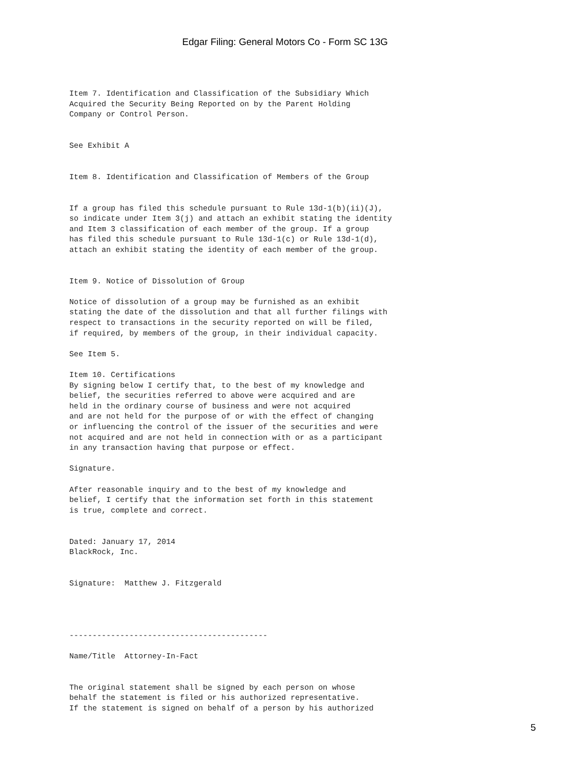Edgar Filing: General Motors Co - Form SC 13G
Item 7. Identification and Classification of the Subsidiary Which
Acquired the Security Being Reported on by the Parent Holding
Company or Control Person.


See Exhibit A


Item 8. Identification and Classification of Members of the Group


If a group has filed this schedule pursuant to Rule 13d-1(b)(ii)(J),
so indicate under Item 3(j) and attach an exhibit stating the identity
and Item 3 classification of each member of the group. If a group
has filed this schedule pursuant to Rule 13d-1(c) or Rule 13d-1(d),
attach an exhibit stating the identity of each member of the group.


Item 9. Notice of Dissolution of Group

Notice of dissolution of a group may be furnished as an exhibit
stating the date of the dissolution and that all further filings with
respect to transactions in the security reported on will be filed,
if required, by members of the group, in their individual capacity.

See Item 5.

Item 10. Certifications
By signing below I certify that, to the best of my knowledge and
belief, the securities referred to above were acquired and are
held in the ordinary course of business and were not acquired
and are not held for the purpose of or with the effect of changing
or influencing the control of the issuer of the securities and were
not acquired and are not held in connection with or as a participant
in any transaction having that purpose or effect.

Signature.

After reasonable inquiry and to the best of my knowledge and
belief, I certify that the information set forth in this statement
is true, complete and correct.


Dated: January 17, 2014
BlackRock, Inc.


Signature:  Matthew J. Fitzgerald




-------------------------------------------

Name/Title  Attorney-In-Fact


The original statement shall be signed by each person on whose
behalf the statement is filed or his authorized representative.
If the statement is signed on behalf of a person by his authorized
5